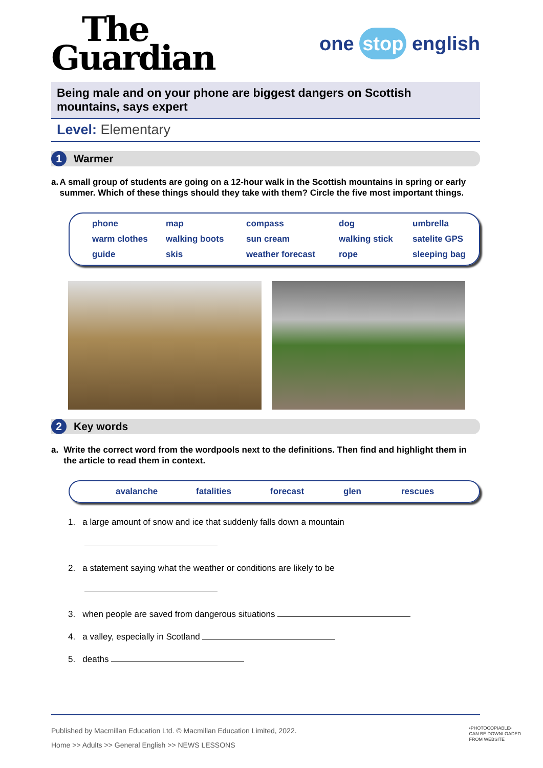The
Guardian
one stop english
Being male and on your phone are biggest dangers on Scottish mountains, says expert
Level: Elementary
1 Warmer
a. A small group of students are going on a 12-hour walk in the Scottish mountains in spring or early summer. Which of these things should they take with them? Circle the five most important things.
phone
map
compass
dog
umbrella
warm clothes
walking boots
sun cream
walking stick
satelite GPS
guide
skis
weather forecast
rope
sleeping bag
2 Key words
a. Write the correct word from the wordpools next to the definitions. Then find and highlight them in the article to read them in context.
avalanche
fatalities
forecast
glen
rescues
1. a large amount of snow and ice that suddenly falls down a mountain
2. a statement saying what the weather or conditions are likely to be
3. when people are saved from dangerous situations
4. a valley, especially in Scotland
5. deaths
Published by Macmillan Education Ltd. © Macmillan Education Limited, 2022.
Home >> Adults >> General English >> NEWS LESSONS
•PHOTOCOPIABLE•
CAN BE DOWNLOADED
FROM WEBSITE